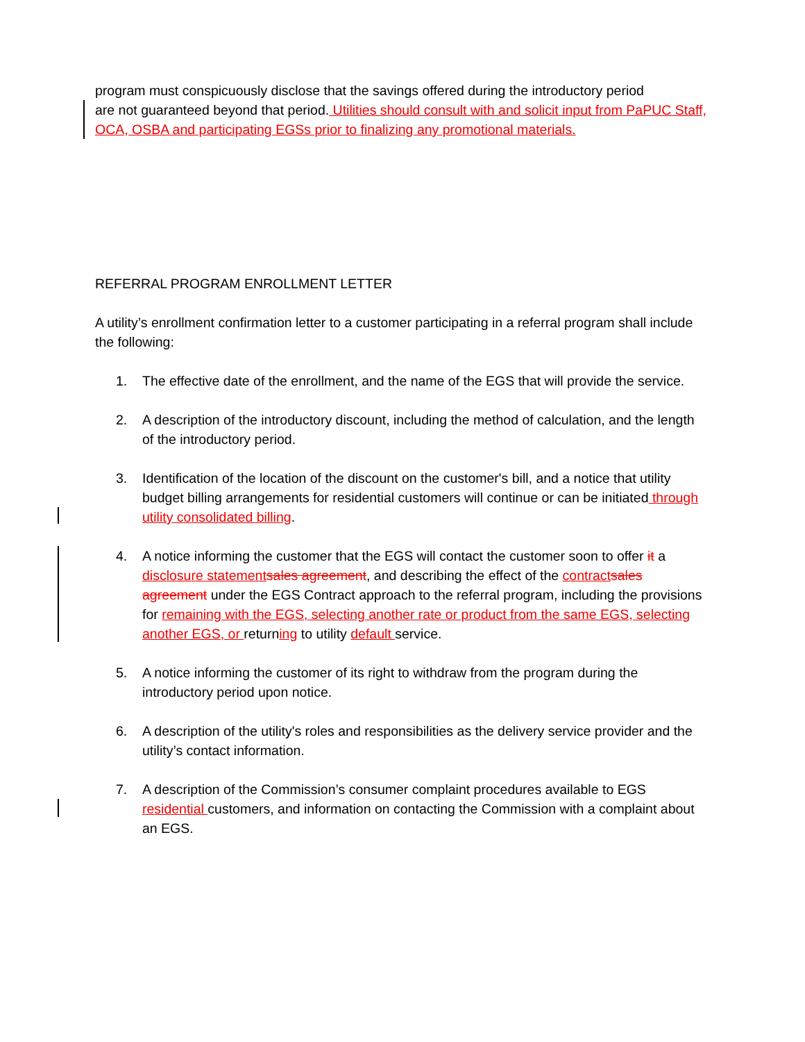program must conspicuously disclose that the savings offered during the introductory period
are not guaranteed beyond that period. Utilities should consult with and solicit input from PaPUC Staff, OCA, OSBA and participating EGSs prior to finalizing any promotional materials.
REFERRAL PROGRAM ENROLLMENT LETTER
A utility’s enrollment confirmation letter to a customer participating in a referral program shall include the following:
1. The effective date of the enrollment, and the name of the EGS that will provide the service.
2. A description of the introductory discount, including the method of calculation, and the length of the introductory period.
3. Identification of the location of the discount on the customer's bill, and a notice that utility budget billing arrangements for residential customers will continue or can be initiated through utility consolidated billing.
4. A notice informing the customer that the EGS will contact the customer soon to offer it a disclosure statement sales agreement, and describing the effect of the contract sales agreement under the EGS Contract approach to the referral program, including the provisions for remaining with the EGS, selecting another rate or product from the same EGS, selecting another EGS, or returning to utility default service.
5. A notice informing the customer of its right to withdraw from the program during the introductory period upon notice.
6. A description of the utility's roles and responsibilities as the delivery service provider and the utility’s contact information.
7. A description of the Commission’s consumer complaint procedures available to EGS residential customers, and information on contacting the Commission with a complaint about an EGS.